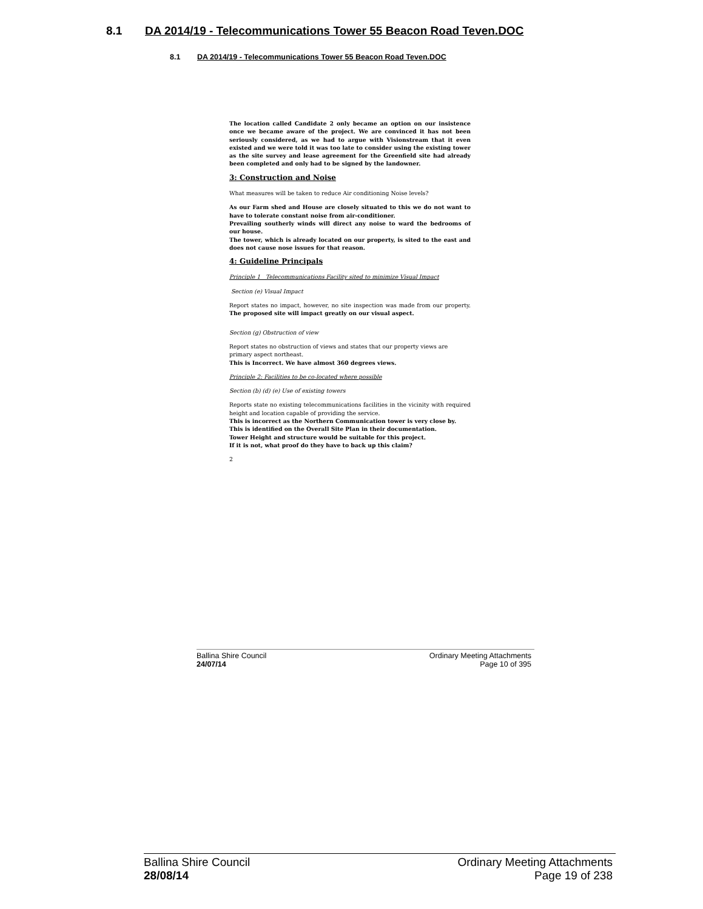8.1 DA 2014/19 - Telecommunications Tower 55 Beacon Road Teven.DOC
8.1 DA 2014/19 - Telecommunications Tower 55 Beacon Road Teven.DOC
The location called Candidate 2 only became an option on our insistence once we became aware of the project. We are convinced it has not been seriously considered, as we had to argue with Visionstream that it even existed and we were told it was too late to consider using the existing tower as the site survey and lease agreement for the Greenfield site had already been completed and only had to be signed by the landowner.
3: Construction and Noise
What measures will be taken to reduce Air conditioning Noise levels?
As our Farm shed and House are closely situated to this we do not want to have to tolerate constant noise from air-conditioner.
Prevailing southerly winds will direct any noise to ward the bedrooms of our house.
The tower, which is already located on our property, is sited to the east and does not cause nose issues for that reason.
4: Guideline Principals
Principle 1 Telecommunications Facility sited to minimize Visual Impact
Section (e) Visual Impact
Report states no impact, however, no site inspection was made from our property. The proposed site will impact greatly on our visual aspect.
Section (g) Obstruction of view
Report states no obstruction of views and states that our property views are primary aspect northeast.
This is Incorrect. We have almost 360 degrees views.
Principle 2: Facilities to be co-located where possible
Section (b) (d) (e) Use of existing towers
Reports state no existing telecommunications facilities in the vicinity with required height and location capable of providing the service.
This is incorrect as the Northern Communication tower is very close by.
This is identified on the Overall Site Plan in their documentation.
Tower Height and structure would be suitable for this project.
If it is not, what proof do they have to back up this claim?
2
Ballina Shire Council Ordinary Meeting Attachments
24/07/14 Page 10 of 395
Ballina Shire Council Ordinary Meeting Attachments
28/08/14 Page 19 of 238